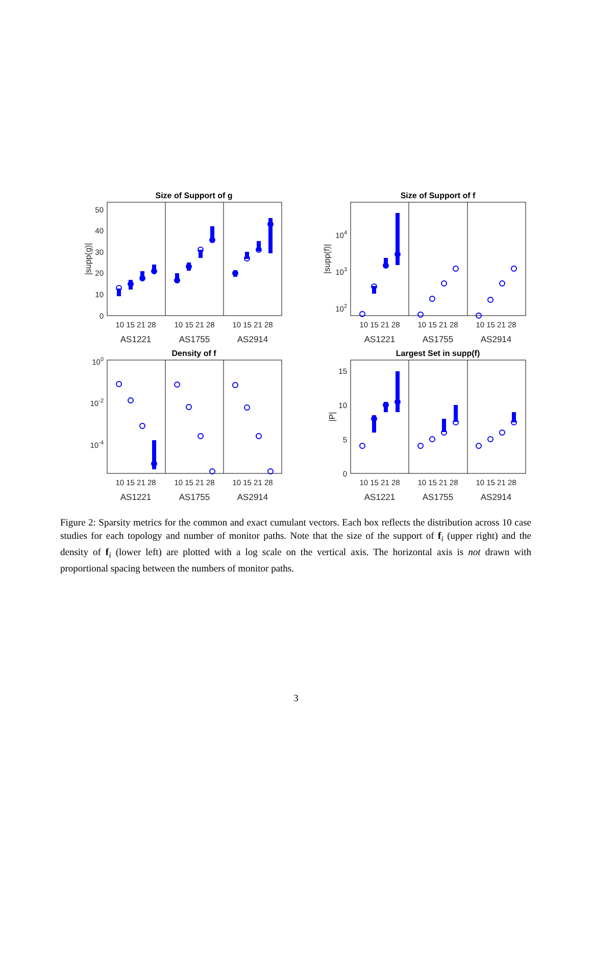Size of Support of g
Size of Support of f
Density of f
Largest Set in supp(f)
50
40
30
20
10
0
104
103
102
100
10-2
10-4
15
10
5
0
10 15 21 28
10 15 21 28
10 15 21 28
10 15 21 28
10 15 21 28
10 15 21 28
AS1221
AS1755
AS2914
AS1221
AS1755
AS2914
10 15 21 28
10 15 21 28
10 15 21 28
10 15 21 28
10 15 21 28
10 15 21 28
AS1221
AS1755
AS2914
AS1221
AS1755
AS2914
|supp(g)|
|supp(f)|
|P|
Figure 2: Sparsity metrics for the common and exact cumulant vectors. Each box reflects the distribution across 10 case studies for each topology and number of monitor paths. Note that the size of the support of f<sub>i</sub> (upper right) and the density of f<sub>i</sub> (lower left) are plotted with a log scale on the vertical axis. The horizontal axis is not drawn with proportional spacing between the numbers of monitor paths.
3